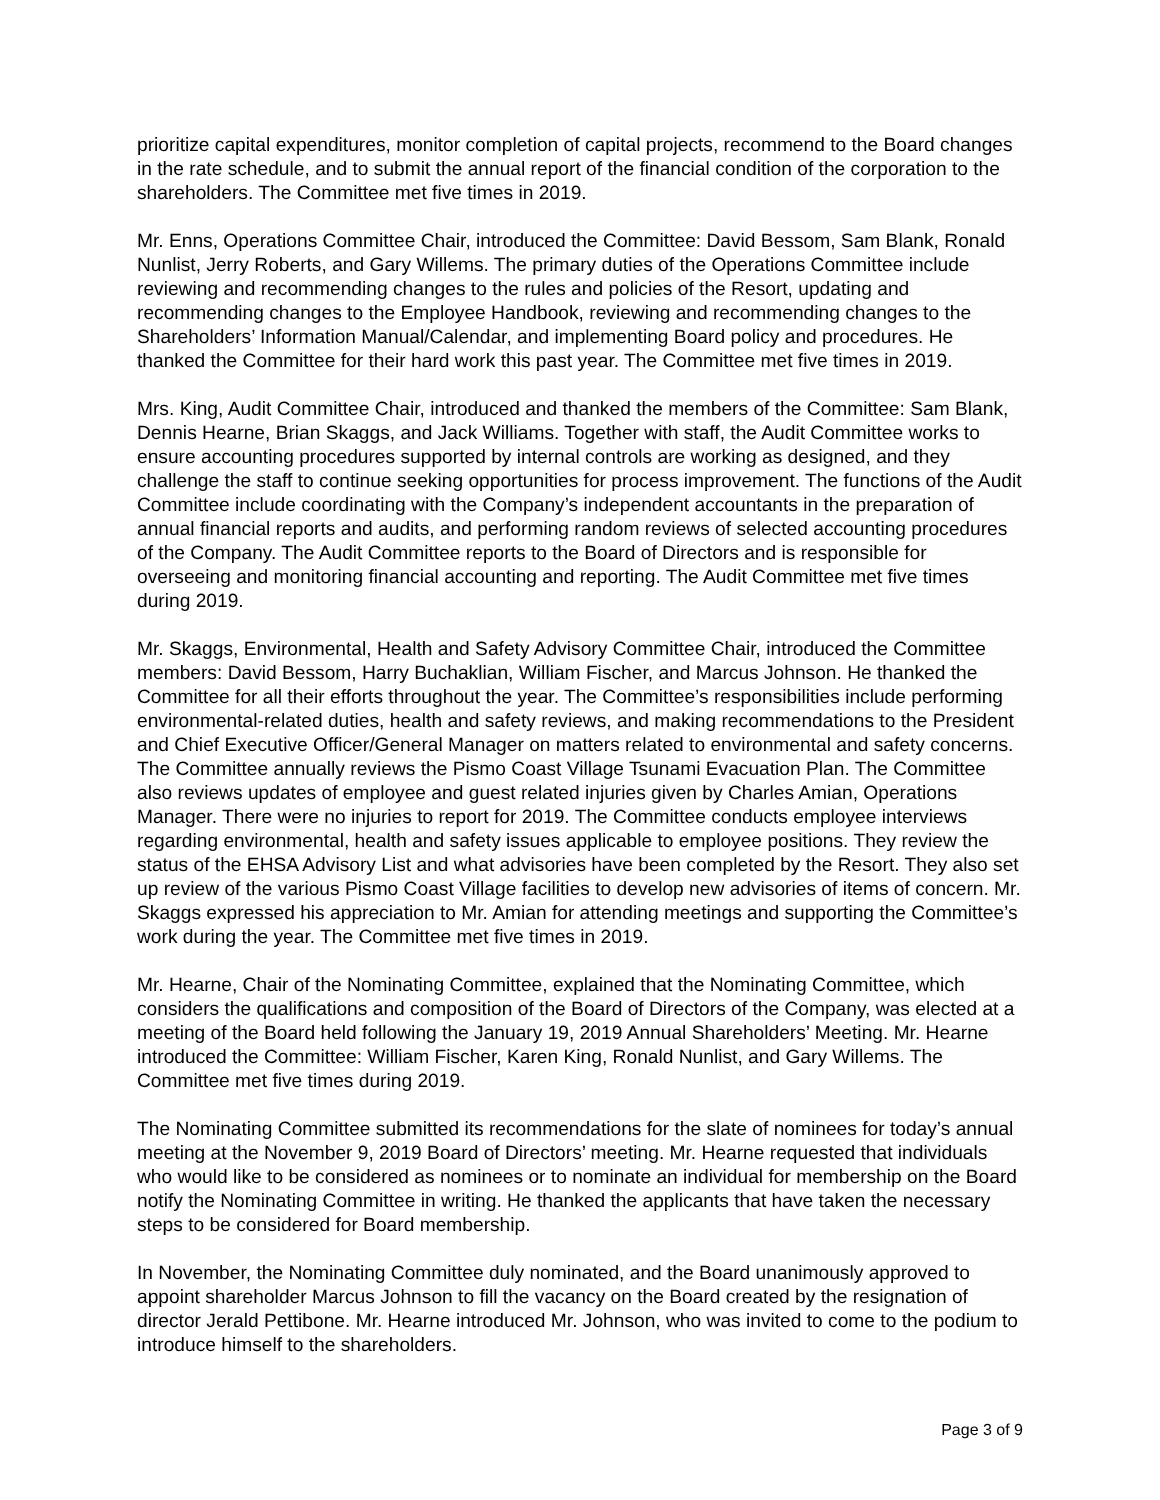prioritize capital expenditures, monitor completion of capital projects, recommend to the Board changes in the rate schedule, and to submit the annual report of the financial condition of the corporation to the shareholders. The Committee met five times in 2019.
Mr. Enns, Operations Committee Chair, introduced the Committee: David Bessom, Sam Blank, Ronald Nunlist, Jerry Roberts, and Gary Willems. The primary duties of the Operations Committee include reviewing and recommending changes to the rules and policies of the Resort, updating and recommending changes to the Employee Handbook, reviewing and recommending changes to the Shareholders’ Information Manual/Calendar, and implementing Board policy and procedures. He thanked the Committee for their hard work this past year. The Committee met five times in 2019.
Mrs. King, Audit Committee Chair, introduced and thanked the members of the Committee: Sam Blank, Dennis Hearne, Brian Skaggs, and Jack Williams. Together with staff, the Audit Committee works to ensure accounting procedures supported by internal controls are working as designed, and they challenge the staff to continue seeking opportunities for process improvement. The functions of the Audit Committee include coordinating with the Company’s independent accountants in the preparation of annual financial reports and audits, and performing random reviews of selected accounting procedures of the Company. The Audit Committee reports to the Board of Directors and is responsible for overseeing and monitoring financial accounting and reporting. The Audit Committee met five times during 2019.
Mr. Skaggs, Environmental, Health and Safety Advisory Committee Chair, introduced the Committee members: David Bessom, Harry Buchaklian, William Fischer, and Marcus Johnson. He thanked the Committee for all their efforts throughout the year. The Committee’s responsibilities include performing environmental-related duties, health and safety reviews, and making recommendations to the President and Chief Executive Officer/General Manager on matters related to environmental and safety concerns. The Committee annually reviews the Pismo Coast Village Tsunami Evacuation Plan. The Committee also reviews updates of employee and guest related injuries given by Charles Amian, Operations Manager. There were no injuries to report for 2019. The Committee conducts employee interviews regarding environmental, health and safety issues applicable to employee positions. They review the status of the EHSA Advisory List and what advisories have been completed by the Resort. They also set up review of the various Pismo Coast Village facilities to develop new advisories of items of concern. Mr. Skaggs expressed his appreciation to Mr. Amian for attending meetings and supporting the Committee’s work during the year. The Committee met five times in 2019.
Mr. Hearne, Chair of the Nominating Committee, explained that the Nominating Committee, which considers the qualifications and composition of the Board of Directors of the Company, was elected at a meeting of the Board held following the January 19, 2019 Annual Shareholders’ Meeting. Mr. Hearne introduced the Committee: William Fischer, Karen King, Ronald Nunlist, and Gary Willems. The Committee met five times during 2019.
The Nominating Committee submitted its recommendations for the slate of nominees for today’s annual meeting at the November 9, 2019 Board of Directors’ meeting. Mr. Hearne requested that individuals who would like to be considered as nominees or to nominate an individual for membership on the Board notify the Nominating Committee in writing. He thanked the applicants that have taken the necessary steps to be considered for Board membership.
In November, the Nominating Committee duly nominated, and the Board unanimously approved to appoint shareholder Marcus Johnson to fill the vacancy on the Board created by the resignation of director Jerald Pettibone. Mr. Hearne introduced Mr. Johnson, who was invited to come to the podium to introduce himself to the shareholders.
Page 3 of 9